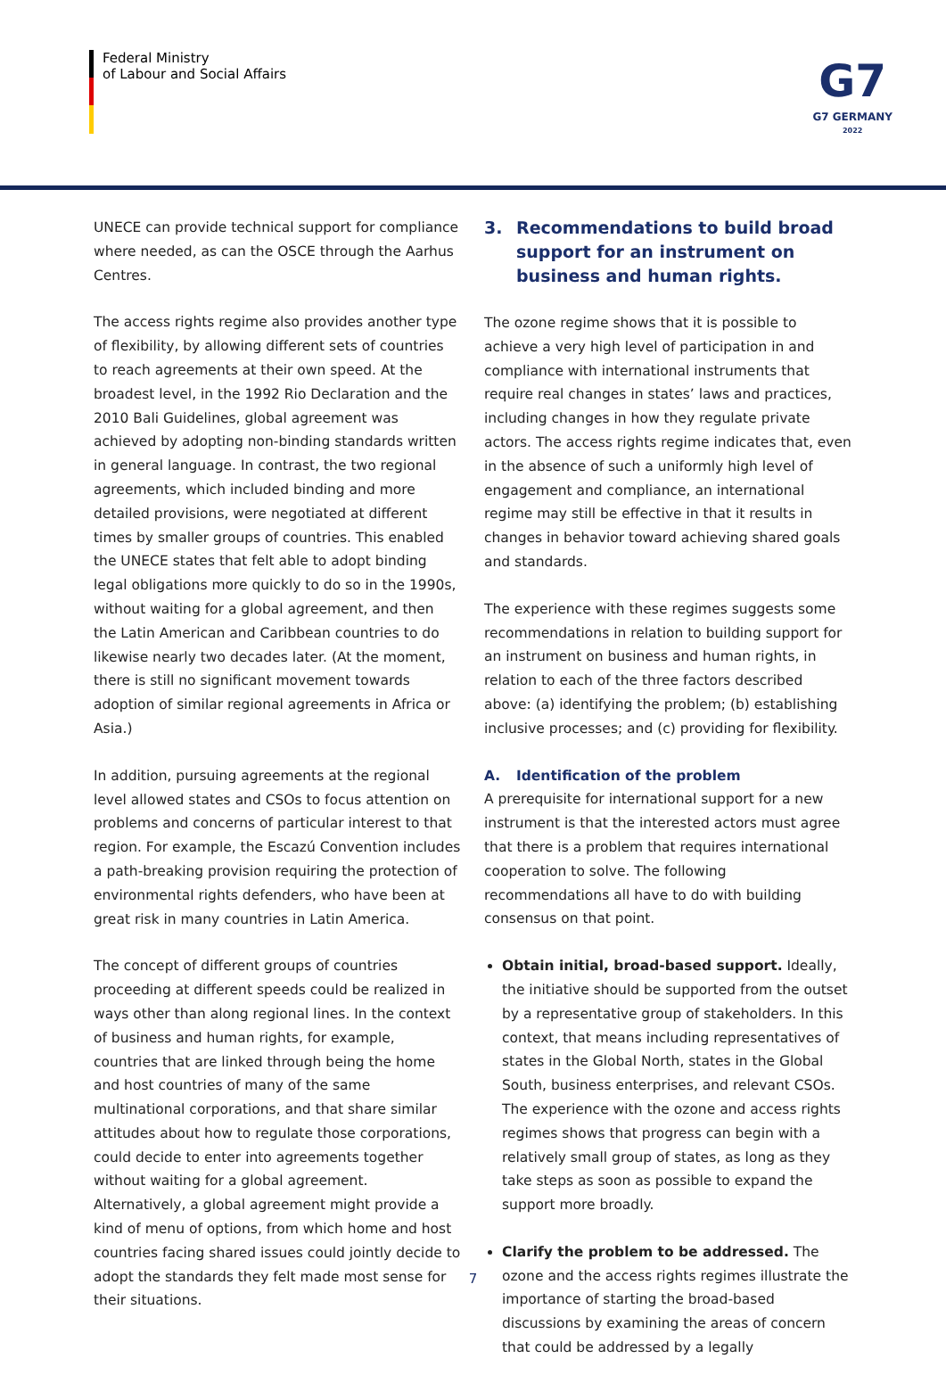Federal Ministry
of Labour and Social Affairs
G7
G7 GERMANY
2022
UNECE can provide technical support for compliance where needed, as can the OSCE through the Aarhus Centres.
The access rights regime also provides another type of flexibility, by allowing different sets of countries to reach agreements at their own speed. At the broadest level, in the 1992 Rio Declaration and the 2010 Bali Guidelines, global agreement was achieved by adopting non-binding standards written in general language. In contrast, the two regional agreements, which included binding and more detailed provisions, were negotiated at different times by smaller groups of countries. This enabled the UNECE states that felt able to adopt binding legal obligations more quickly to do so in the 1990s, without waiting for a global agreement, and then the Latin American and Caribbean countries to do likewise nearly two decades later. (At the moment, there is still no significant movement towards adoption of similar regional agreements in Africa or Asia.)
In addition, pursuing agreements at the regional level allowed states and CSOs to focus attention on problems and concerns of particular interest to that region. For example, the Escazú Convention includes a path-breaking provision requiring the protection of environmental rights defenders, who have been at great risk in many countries in Latin America.
The concept of different groups of countries proceeding at different speeds could be realized in ways other than along regional lines. In the context of business and human rights, for example, countries that are linked through being the home and host countries of many of the same multinational corporations, and that share similar attitudes about how to regulate those corporations, could decide to enter into agreements together without waiting for a global agreement. Alternatively, a global agreement might provide a kind of menu of options, from which home and host countries facing shared issues could jointly decide to adopt the standards they felt made most sense for their situations.
3. Recommendations to build broad support for an instrument on business and human rights.
The ozone regime shows that it is possible to achieve a very high level of participation in and compliance with international instruments that require real changes in states’ laws and practices, including changes in how they regulate private actors. The access rights regime indicates that, even in the absence of such a uniformly high level of engagement and compliance, an international regime may still be effective in that it results in changes in behavior toward achieving shared goals and standards.
The experience with these regimes suggests some recommendations in relation to building support for an instrument on business and human rights, in relation to each of the three factors described above: (a) identifying the problem; (b) establishing inclusive processes; and (c) providing for flexibility.
A. Identification of the problem
A prerequisite for international support for a new instrument is that the interested actors must agree that there is a problem that requires international cooperation to solve. The following recommendations all have to do with building consensus on that point.
Obtain initial, broad-based support. Ideally, the initiative should be supported from the outset by a representative group of stakeholders. In this context, that means including representatives of states in the Global North, states in the Global South, business enterprises, and relevant CSOs. The experience with the ozone and access rights regimes shows that progress can begin with a relatively small group of states, as long as they take steps as soon as possible to expand the support more broadly.
Clarify the problem to be addressed. The ozone and the access rights regimes illustrate the importance of starting the broad-based discussions by examining the areas of concern that could be addressed by a legally
7